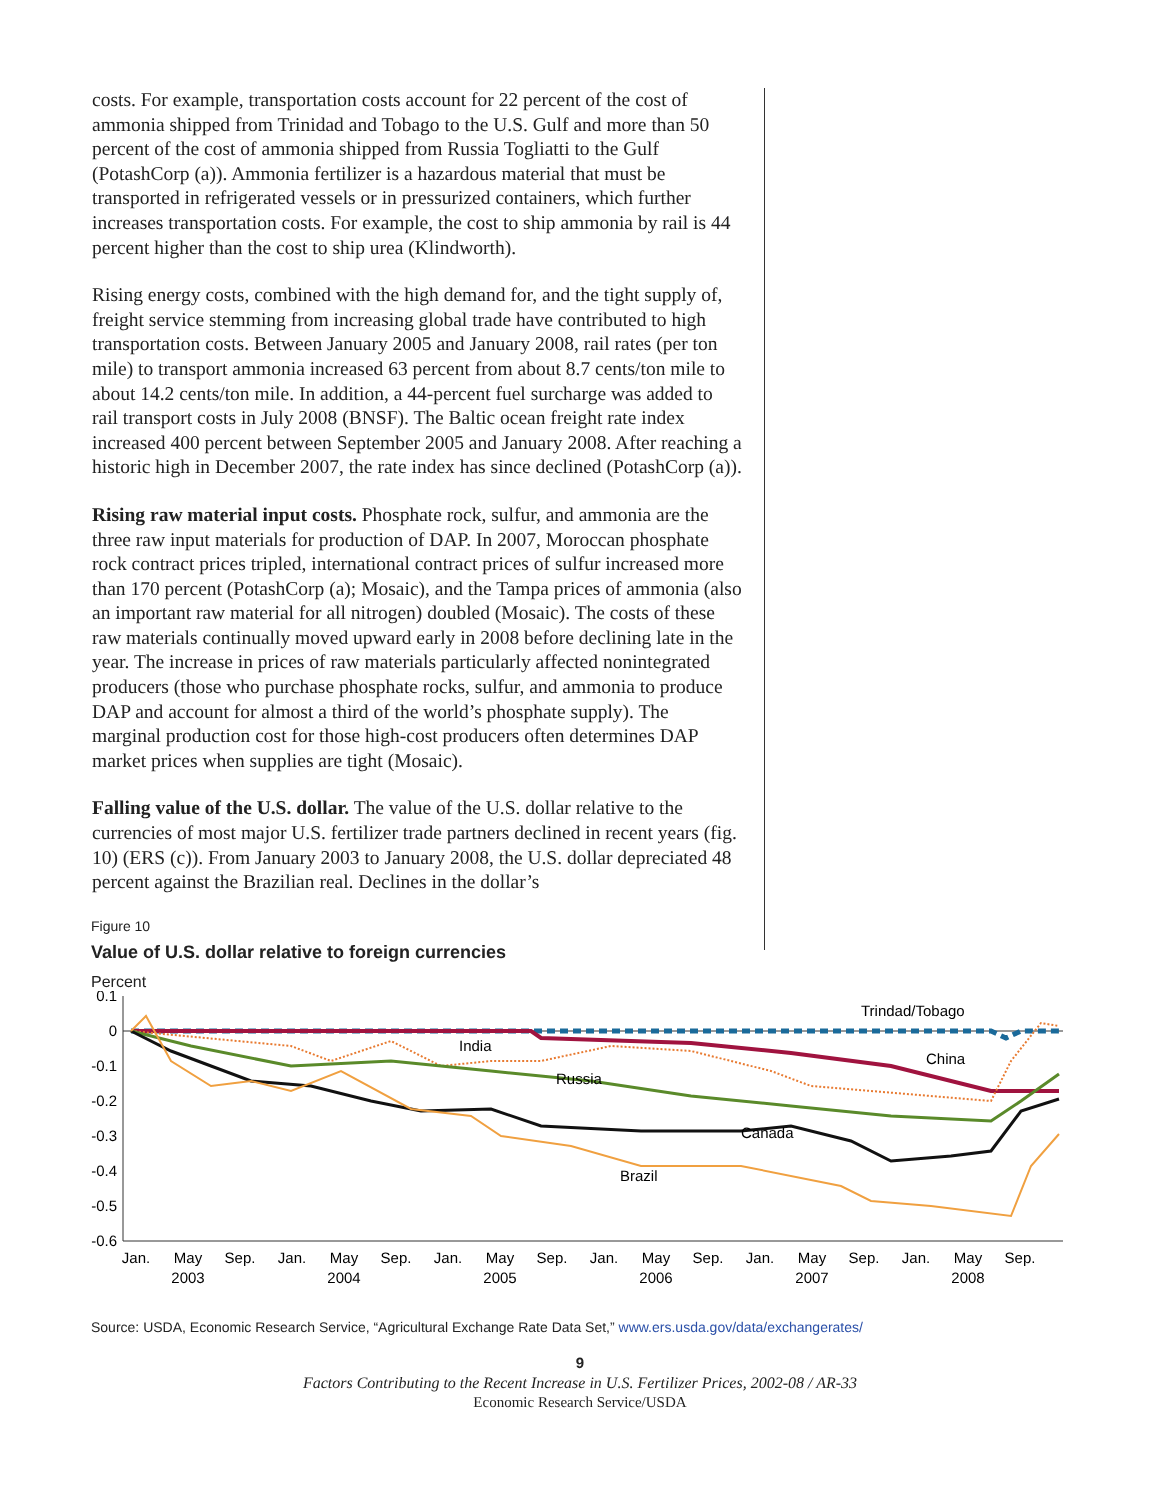costs. For example, transportation costs account for 22 percent of the cost of ammonia shipped from Trinidad and Tobago to the U.S. Gulf and more than 50 percent of the cost of ammonia shipped from Russia Togliatti to the Gulf (PotashCorp (a)). Ammonia fertilizer is a hazardous material that must be transported in refrigerated vessels or in pressurized containers, which further increases transportation costs. For example, the cost to ship ammonia by rail is 44 percent higher than the cost to ship urea (Klindworth).
Rising energy costs, combined with the high demand for, and the tight supply of, freight service stemming from increasing global trade have contributed to high transportation costs. Between January 2005 and January 2008, rail rates (per ton mile) to transport ammonia increased 63 percent from about 8.7 cents/ton mile to about 14.2 cents/ton mile. In addition, a 44-percent fuel surcharge was added to rail transport costs in July 2008 (BNSF). The Baltic ocean freight rate index increased 400 percent between September 2005 and January 2008. After reaching a historic high in December 2007, the rate index has since declined (PotashCorp (a)).
Rising raw material input costs. Phosphate rock, sulfur, and ammonia are the three raw input materials for production of DAP. In 2007, Moroccan phosphate rock contract prices tripled, international contract prices of sulfur increased more than 170 percent (PotashCorp (a); Mosaic), and the Tampa prices of ammonia (also an important raw material for all nitrogen) doubled (Mosaic). The costs of these raw materials continually moved upward early in 2008 before declining late in the year. The increase in prices of raw materials particularly affected nonintegrated producers (those who purchase phosphate rocks, sulfur, and ammonia to produce DAP and account for almost a third of the world’s phosphate supply). The marginal production cost for those high-cost producers often determines DAP market prices when supplies are tight (Mosaic).
Falling value of the U.S. dollar. The value of the U.S. dollar relative to the currencies of most major U.S. fertilizer trade partners declined in recent years (fig. 10) (ERS (c)). From January 2003 to January 2008, the U.S. dollar depreciated 48 percent against the Brazilian real. Declines in the dollar’s
Figure 10
Value of U.S. dollar relative to foreign currencies
Percent
0.1
0
-0.1
-0.2
-0.3
-0.4
-0.5
-0.6
Trindad/Tobago
China
India
Russia
Canada
Brazil
Jan.
May
2003
Sep.
Jan.
May
2004
Sep.
Jan.
May
2005
Sep.
Jan.
May
2006
Sep.
Jan.
May
2007
Sep.
Jan.
May
2008
Sep.
Source: USDA, Economic Research Service, “Agricultural Exchange Rate Data Set,” www.ers.usda.gov/data/exchangerates/
9
Factors Contributing to the Recent Increase in U.S. Fertilizer Prices, 2002-08 / AR-33
Economic Research Service/USDA